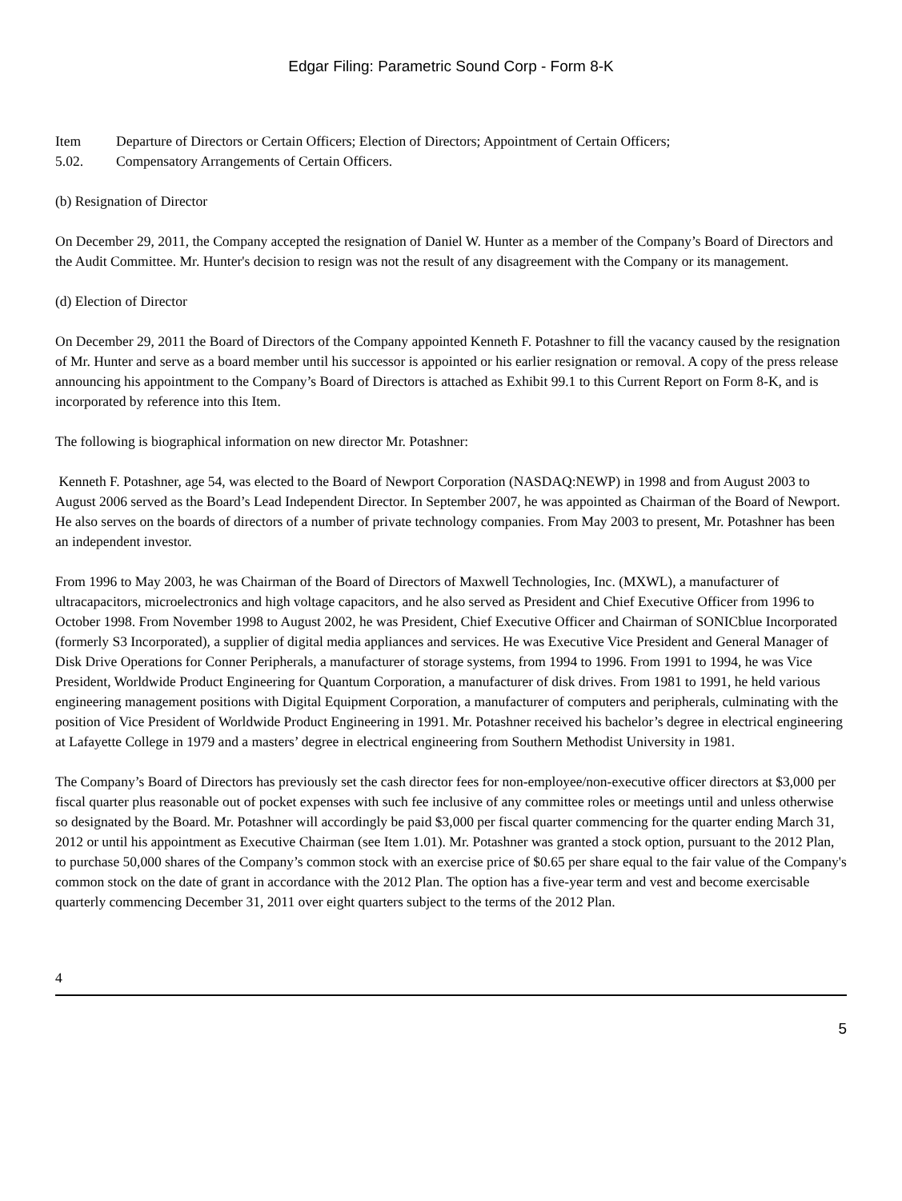Edgar Filing: Parametric Sound Corp - Form 8-K
Item
5.02.
Departure of Directors or Certain Officers; Election of Directors; Appointment of Certain Officers;
Compensatory Arrangements of Certain Officers.
(b) Resignation of Director
On December 29, 2011, the Company accepted the resignation of Daniel W. Hunter as a member of the Company’s Board of Directors and the Audit Committee. Mr. Hunter's decision to resign was not the result of any disagreement with the Company or its management.
(d) Election of Director
On December 29, 2011 the Board of Directors of the Company appointed Kenneth F. Potashner to fill the vacancy caused by the resignation of Mr. Hunter and serve as a board member until his successor is appointed or his earlier resignation or removal. A copy of the press release announcing his appointment to the Company’s Board of Directors is attached as Exhibit 99.1 to this Current Report on Form 8-K, and is incorporated by reference into this Item.
The following is biographical information on new director Mr. Potashner:
Kenneth F. Potashner, age 54, was elected to the Board of Newport Corporation (NASDAQ:NEWP) in 1998 and from August 2003 to August 2006 served as the Board’s Lead Independent Director. In September 2007, he was appointed as Chairman of the Board of Newport. He also serves on the boards of directors of a number of private technology companies. From May 2003 to present, Mr. Potashner has been an independent investor.
From 1996 to May 2003, he was Chairman of the Board of Directors of Maxwell Technologies, Inc. (MXWL), a manufacturer of ultracapacitors, microelectronics and high voltage capacitors, and he also served as President and Chief Executive Officer from 1996 to October 1998. From November 1998 to August 2002, he was President, Chief Executive Officer and Chairman of SONICblue Incorporated (formerly S3 Incorporated), a supplier of digital media appliances and services. He was Executive Vice President and General Manager of Disk Drive Operations for Conner Peripherals, a manufacturer of storage systems, from 1994 to 1996. From 1991 to 1994, he was Vice President, Worldwide Product Engineering for Quantum Corporation, a manufacturer of disk drives. From 1981 to 1991, he held various engineering management positions with Digital Equipment Corporation, a manufacturer of computers and peripherals, culminating with the position of Vice President of Worldwide Product Engineering in 1991. Mr. Potashner received his bachelor’s degree in electrical engineering at Lafayette College in 1979 and a masters’ degree in electrical engineering from Southern Methodist University in 1981.
The Company’s Board of Directors has previously set the cash director fees for non-employee/non-executive officer directors at $3,000 per fiscal quarter plus reasonable out of pocket expenses with such fee inclusive of any committee roles or meetings until and unless otherwise so designated by the Board. Mr. Potashner will accordingly be paid $3,000 per fiscal quarter commencing for the quarter ending March 31, 2012 or until his appointment as Executive Chairman (see Item 1.01). Mr. Potashner was granted a stock option, pursuant to the 2012 Plan, to purchase 50,000 shares of the Company’s common stock with an exercise price of $0.65 per share equal to the fair value of the Company's common stock on the date of grant in accordance with the 2012 Plan. The option has a five-year term and vest and become exercisable quarterly commencing December 31, 2011 over eight quarters subject to the terms of the 2012 Plan.
4
5